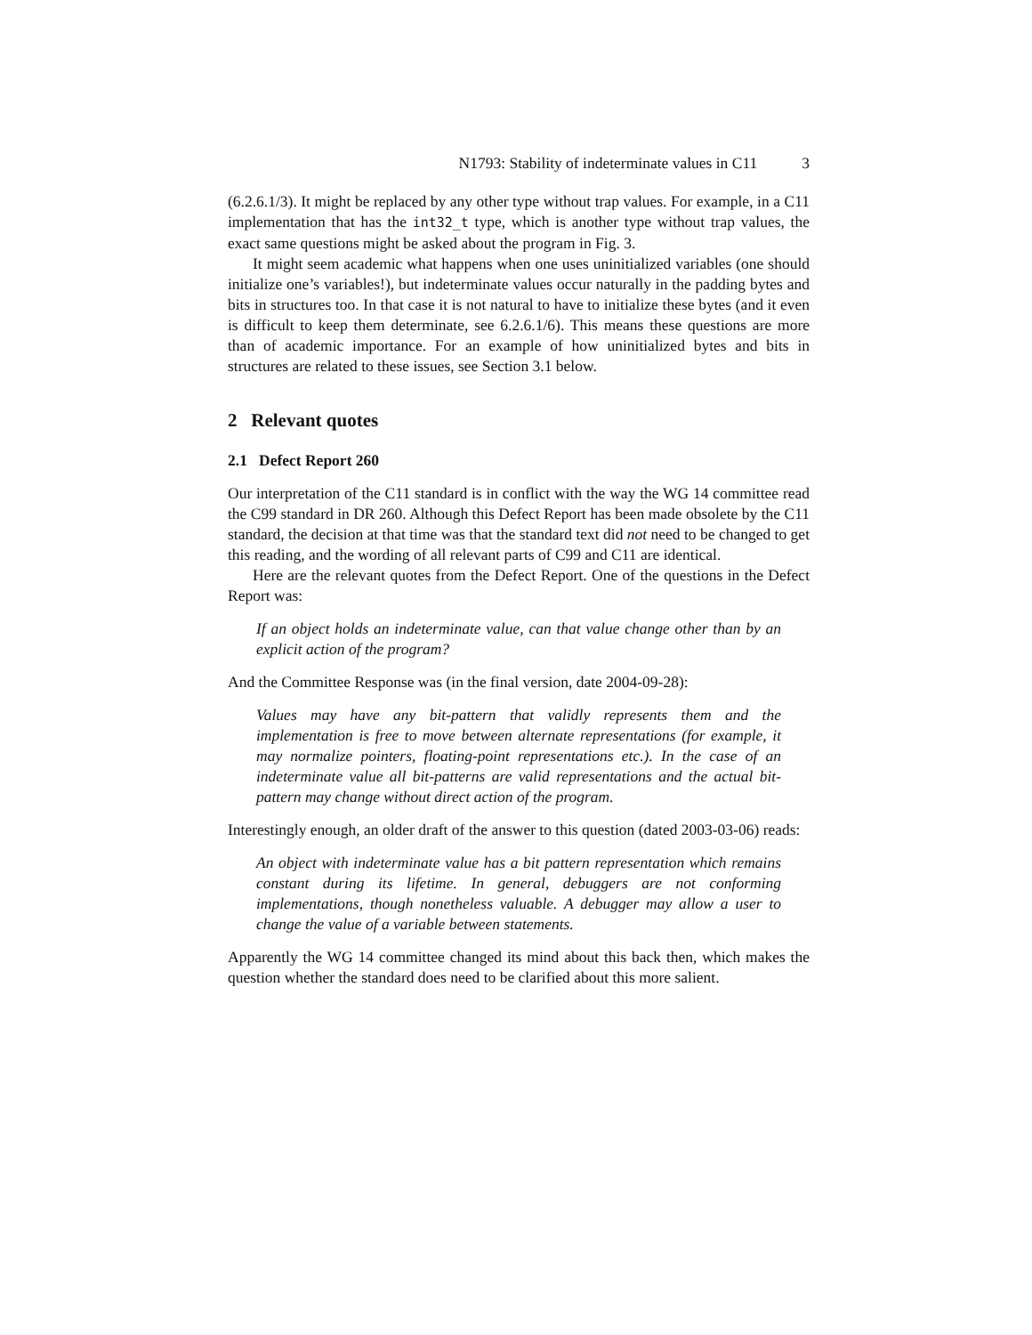N1793: Stability of indeterminate values in C11 3
(6.2.6.1/3). It might be replaced by any other type without trap values. For example, in a C11 implementation that has the int32_t type, which is another type without trap values, the exact same questions might be asked about the program in Fig. 3.
It might seem academic what happens when one uses uninitialized variables (one should initialize one’s variables!), but indeterminate values occur naturally in the padding bytes and bits in structures too. In that case it is not natural to have to initialize these bytes (and it even is difficult to keep them determinate, see 6.2.6.1/6). This means these questions are more than of academic importance. For an example of how uninitialized bytes and bits in structures are related to these issues, see Section 3.1 below.
2 Relevant quotes
2.1 Defect Report 260
Our interpretation of the C11 standard is in conflict with the way the WG 14 committee read the C99 standard in DR 260. Although this Defect Report has been made obsolete by the C11 standard, the decision at that time was that the standard text did not need to be changed to get this reading, and the wording of all relevant parts of C99 and C11 are identical.
Here are the relevant quotes from the Defect Report. One of the questions in the Defect Report was:
If an object holds an indeterminate value, can that value change other than by an explicit action of the program?
And the Committee Response was (in the final version, date 2004-09-28):
Values may have any bit-pattern that validly represents them and the implementation is free to move between alternate representations (for example, it may normalize pointers, floating-point representations etc.). In the case of an indeterminate value all bit-patterns are valid representations and the actual bit-pattern may change without direct action of the program.
Interestingly enough, an older draft of the answer to this question (dated 2003-03-06) reads:
An object with indeterminate value has a bit pattern representation which remains constant during its lifetime. In general, debuggers are not conforming implementations, though nonetheless valuable. A debugger may allow a user to change the value of a variable between statements.
Apparently the WG 14 committee changed its mind about this back then, which makes the question whether the standard does need to be clarified about this more salient.